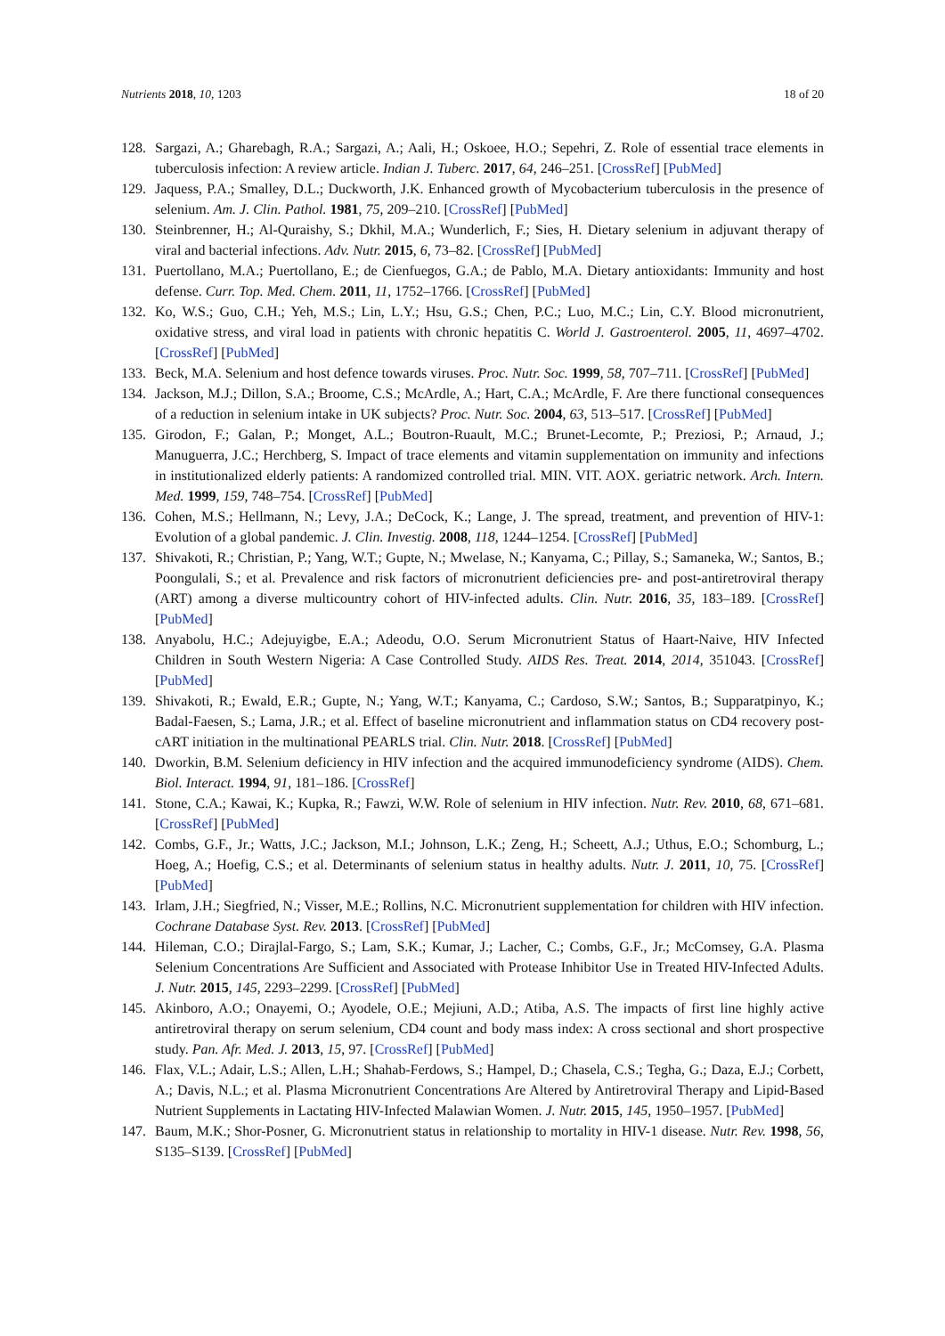Nutrients 2018, 10, 1203 18 of 20
128. Sargazi, A.; Gharebagh, R.A.; Sargazi, A.; Aali, H.; Oskoee, H.O.; Sepehri, Z. Role of essential trace elements in tuberculosis infection: A review article. Indian J. Tuberc. 2017, 64, 246–251. [CrossRef] [PubMed]
129. Jaquess, P.A.; Smalley, D.L.; Duckworth, J.K. Enhanced growth of Mycobacterium tuberculosis in the presence of selenium. Am. J. Clin. Pathol. 1981, 75, 209–210. [CrossRef] [PubMed]
130. Steinbrenner, H.; Al-Quraishy, S.; Dkhil, M.A.; Wunderlich, F.; Sies, H. Dietary selenium in adjuvant therapy of viral and bacterial infections. Adv. Nutr. 2015, 6, 73–82. [CrossRef] [PubMed]
131. Puertollano, M.A.; Puertollano, E.; de Cienfuegos, G.A.; de Pablo, M.A. Dietary antioxidants: Immunity and host defense. Curr. Top. Med. Chem. 2011, 11, 1752–1766. [CrossRef] [PubMed]
132. Ko, W.S.; Guo, C.H.; Yeh, M.S.; Lin, L.Y.; Hsu, G.S.; Chen, P.C.; Luo, M.C.; Lin, C.Y. Blood micronutrient, oxidative stress, and viral load in patients with chronic hepatitis C. World J. Gastroenterol. 2005, 11, 4697–4702. [CrossRef] [PubMed]
133. Beck, M.A. Selenium and host defence towards viruses. Proc. Nutr. Soc. 1999, 58, 707–711. [CrossRef] [PubMed]
134. Jackson, M.J.; Dillon, S.A.; Broome, C.S.; McArdle, A.; Hart, C.A.; McArdle, F. Are there functional consequences of a reduction in selenium intake in UK subjects? Proc. Nutr. Soc. 2004, 63, 513–517. [CrossRef] [PubMed]
135. Girodon, F.; Galan, P.; Monget, A.L.; Boutron-Ruault, M.C.; Brunet-Lecomte, P.; Preziosi, P.; Arnaud, J.; Manuguerra, J.C.; Herchberg, S. Impact of trace elements and vitamin supplementation on immunity and infections in institutionalized elderly patients: A randomized controlled trial. MIN. VIT. AOX. geriatric network. Arch. Intern. Med. 1999, 159, 748–754. [CrossRef] [PubMed]
136. Cohen, M.S.; Hellmann, N.; Levy, J.A.; DeCock, K.; Lange, J. The spread, treatment, and prevention of HIV-1: Evolution of a global pandemic. J. Clin. Investig. 2008, 118, 1244–1254. [CrossRef] [PubMed]
137. Shivakoti, R.; Christian, P.; Yang, W.T.; Gupte, N.; Mwelase, N.; Kanyama, C.; Pillay, S.; Samaneka, W.; Santos, B.; Poongulali, S.; et al. Prevalence and risk factors of micronutrient deficiencies pre- and post-antiretroviral therapy (ART) among a diverse multicountry cohort of HIV-infected adults. Clin. Nutr. 2016, 35, 183–189. [CrossRef] [PubMed]
138. Anyabolu, H.C.; Adejuyigbe, E.A.; Adeodu, O.O. Serum Micronutrient Status of Haart-Naive, HIV Infected Children in South Western Nigeria: A Case Controlled Study. AIDS Res. Treat. 2014, 2014, 351043. [CrossRef] [PubMed]
139. Shivakoti, R.; Ewald, E.R.; Gupte, N.; Yang, W.T.; Kanyama, C.; Cardoso, S.W.; Santos, B.; Supparatpinyo, K.; Badal-Faesen, S.; Lama, J.R.; et al. Effect of baseline micronutrient and inflammation status on CD4 recovery post-cART initiation in the multinational PEARLS trial. Clin. Nutr. 2018. [CrossRef] [PubMed]
140. Dworkin, B.M. Selenium deficiency in HIV infection and the acquired immunodeficiency syndrome (AIDS). Chem. Biol. Interact. 1994, 91, 181–186. [CrossRef]
141. Stone, C.A.; Kawai, K.; Kupka, R.; Fawzi, W.W. Role of selenium in HIV infection. Nutr. Rev. 2010, 68, 671–681. [CrossRef] [PubMed]
142. Combs, G.F., Jr.; Watts, J.C.; Jackson, M.I.; Johnson, L.K.; Zeng, H.; Scheett, A.J.; Uthus, E.O.; Schomburg, L.; Hoeg, A.; Hoefig, C.S.; et al. Determinants of selenium status in healthy adults. Nutr. J. 2011, 10, 75. [CrossRef] [PubMed]
143. Irlam, J.H.; Siegfried, N.; Visser, M.E.; Rollins, N.C. Micronutrient supplementation for children with HIV infection. Cochrane Database Syst. Rev. 2013. [CrossRef] [PubMed]
144. Hileman, C.O.; Dirajlal-Fargo, S.; Lam, S.K.; Kumar, J.; Lacher, C.; Combs, G.F., Jr.; McComsey, G.A. Plasma Selenium Concentrations Are Sufficient and Associated with Protease Inhibitor Use in Treated HIV-Infected Adults. J. Nutr. 2015, 145, 2293–2299. [CrossRef] [PubMed]
145. Akinboro, A.O.; Onayemi, O.; Ayodele, O.E.; Mejiuni, A.D.; Atiba, A.S. The impacts of first line highly active antiretroviral therapy on serum selenium, CD4 count and body mass index: A cross sectional and short prospective study. Pan. Afr. Med. J. 2013, 15, 97. [CrossRef] [PubMed]
146. Flax, V.L.; Adair, L.S.; Allen, L.H.; Shahab-Ferdows, S.; Hampel, D.; Chasela, C.S.; Tegha, G.; Daza, E.J.; Corbett, A.; Davis, N.L.; et al. Plasma Micronutrient Concentrations Are Altered by Antiretroviral Therapy and Lipid-Based Nutrient Supplements in Lactating HIV-Infected Malawian Women. J. Nutr. 2015, 145, 1950–1957. [PubMed]
147. Baum, M.K.; Shor-Posner, G. Micronutrient status in relationship to mortality in HIV-1 disease. Nutr. Rev. 1998, 56, S135–S139. [CrossRef] [PubMed]